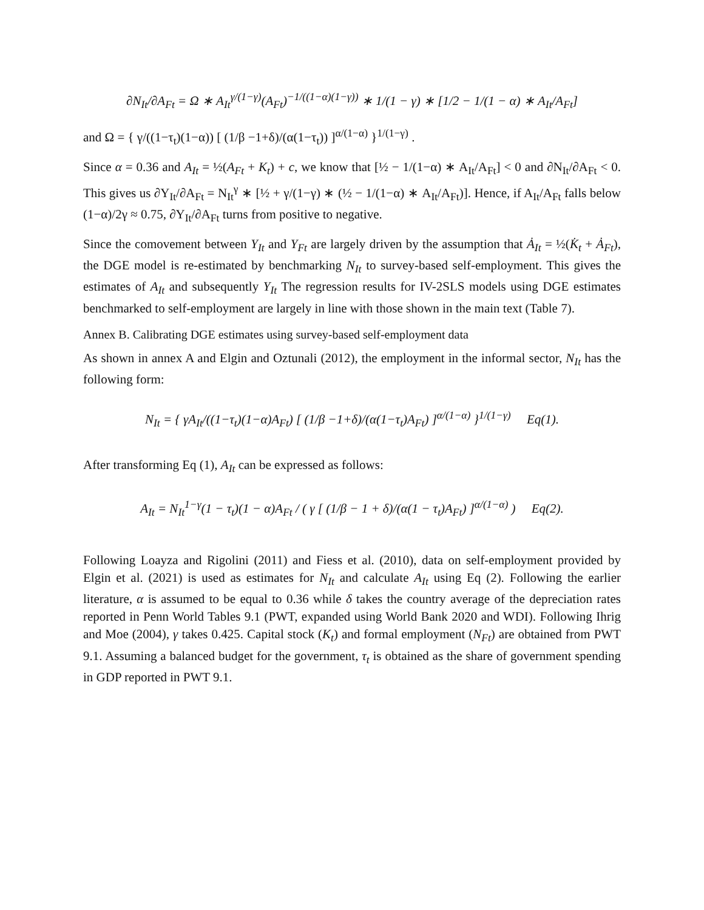∂N<sub>It</sub>/∂A<sub>Ft</sub> = Ω ∗ A<sub>It</sub><sup>γ/(1−γ)</sup>(A<sub>Ft</sub>)<sup>−1/((1−α)(1−γ))</sup> ∗ 1/(1 − γ) ∗ [1/2 − 1/(1 − α) ∗ A<sub>It</sub>/A<sub>Ft</sub>]
and Ω = { γ/((1−τ<sub>t</sub>)(1−α)) [ (1/β −1+δ)/(α(1−τ<sub>t</sub>)) ]<sup>α/(1−α)</sup> }<sup>1/(1−γ)</sup> .
Since α = 0.36 and A<sub>It</sub> = ½(A<sub>Ft</sub> + K<sub>t</sub>) + c, we know that [½ − 1/(1−α) ∗ A<sub>It</sub>/A<sub>Ft</sub>] < 0 and ∂N<sub>It</sub>/∂A<sub>Ft</sub> < 0. This gives us ∂Y<sub>It</sub>/∂A<sub>Ft</sub> = N<sub>It</sub><sup>γ</sup> ∗ [½ + γ/(1−γ) ∗ (½ − 1/(1−α) ∗ A<sub>It</sub>/A<sub>Ft</sub>)]. Hence, if A<sub>It</sub>/A<sub>Ft</sub> falls below (1−α)/2γ ≈ 0.75, ∂Y<sub>It</sub>/∂A<sub>Ft</sub> turns from positive to negative.
Since the comovement between Y<sub>It</sub> and Y<sub>Ft</sub> are largely driven by the assumption that Ȧ<sub>It</sub> = ½(K̇<sub>t</sub> + Ȧ<sub>Ft</sub>), the DGE model is re-estimated by benchmarking N<sub>It</sub> to survey-based self-employment. This gives the estimates of A<sub>It</sub> and subsequently Y<sub>It</sub> The regression results for IV-2SLS models using DGE estimates benchmarked to self-employment are largely in line with those shown in the main text (Table 7).
Annex B. Calibrating DGE estimates using survey-based self-employment data
As shown in annex A and Elgin and Oztunali (2012), the employment in the informal sector, N<sub>It</sub> has the following form:
N<sub>It</sub> = { γA<sub>It</sub>/((1−τ<sub>t</sub>)(1−α)A<sub>Ft</sub>) [ (1/β −1+δ)/(α(1−τ<sub>t</sub>)A<sub>Ft</sub>) ]<sup>α/(1−α)</sup> }<sup>1/(1−γ)</sup> Eq(1).
After transforming Eq (1), A<sub>It</sub> can be expressed as follows:
A<sub>It</sub> = N<sub>It</sub><sup>1−γ</sup>(1 − τ<sub>t</sub>)(1 − α)A<sub>Ft</sub> / ( γ [ (1/β − 1 + δ)/(α(1 − τ<sub>t</sub>)A<sub>Ft</sub>) ]<sup>α/(1−α)</sup> ) Eq(2).
Following Loayza and Rigolini (2011) and Fiess et al. (2010), data on self-employment provided by Elgin et al. (2021) is used as estimates for N<sub>It</sub> and calculate A<sub>It</sub> using Eq (2). Following the earlier literature, α is assumed to be equal to 0.36 while δ takes the country average of the depreciation rates reported in Penn World Tables 9.1 (PWT, expanded using World Bank 2020 and WDI). Following Ihrig and Moe (2004), γ takes 0.425. Capital stock (K<sub>t</sub>) and formal employment (N<sub>Ft</sub>) are obtained from PWT 9.1. Assuming a balanced budget for the government, τ<sub>t</sub> is obtained as the share of government spending in GDP reported in PWT 9.1.